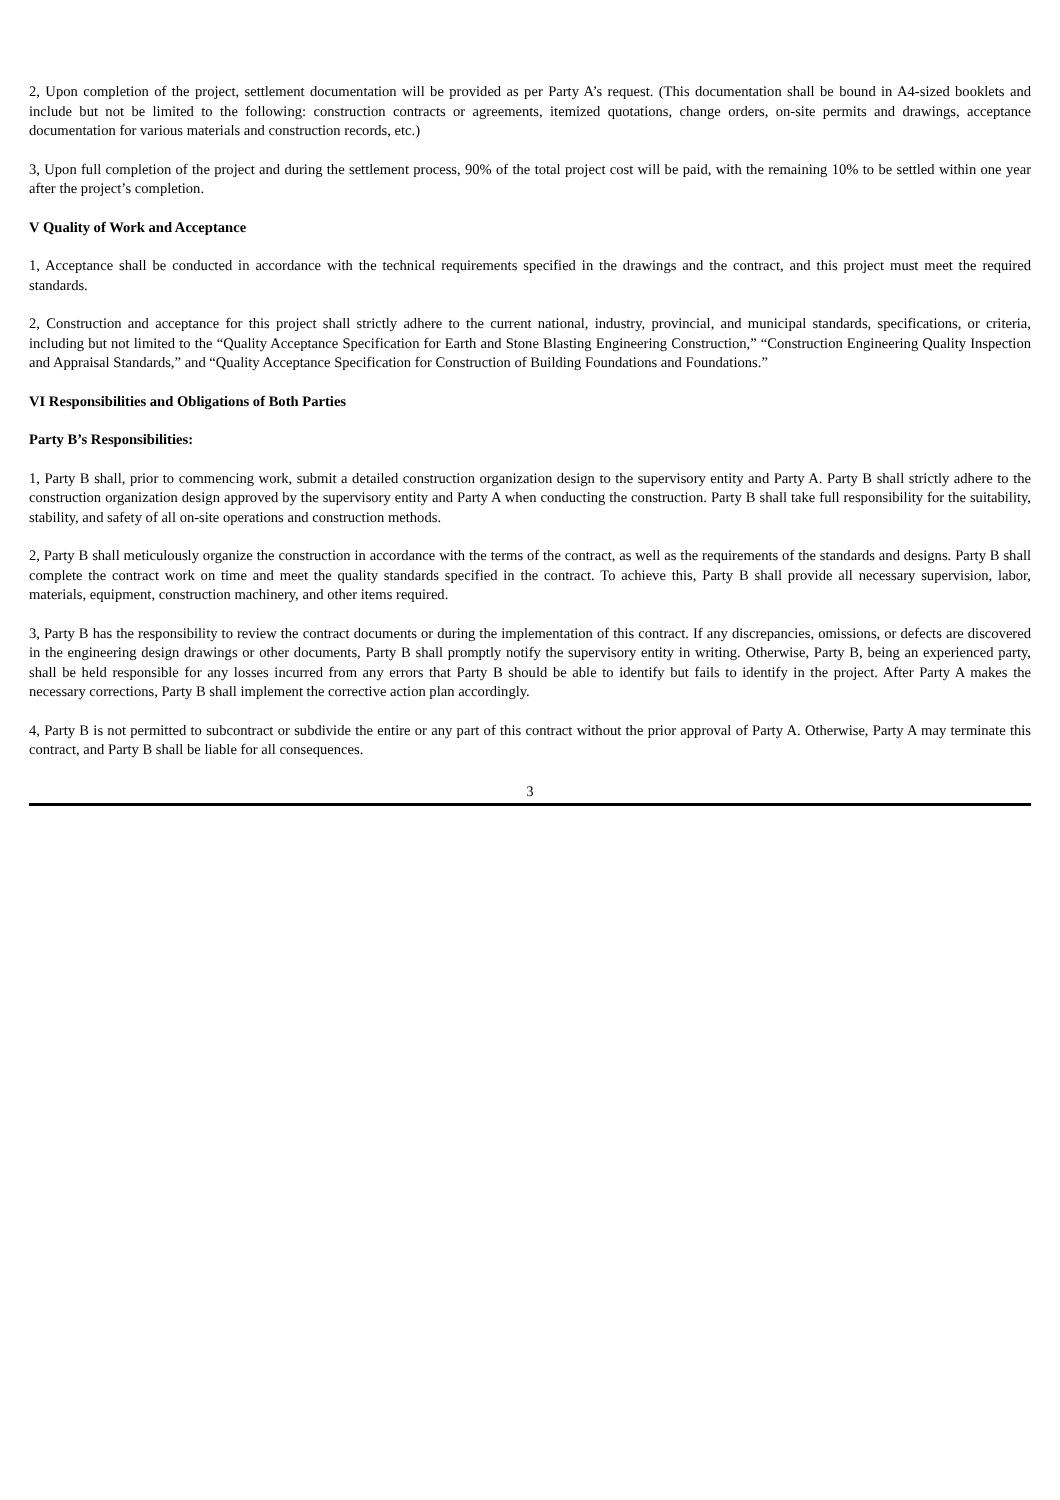2, Upon completion of the project, settlement documentation will be provided as per Party A’s request. (This documentation shall be bound in A4-sized booklets and include but not be limited to the following: construction contracts or agreements, itemized quotations, change orders, on-site permits and drawings, acceptance documentation for various materials and construction records, etc.)
3, Upon full completion of the project and during the settlement process, 90% of the total project cost will be paid, with the remaining 10% to be settled within one year after the project’s completion.
V Quality of Work and Acceptance
1, Acceptance shall be conducted in accordance with the technical requirements specified in the drawings and the contract, and this project must meet the required standards.
2, Construction and acceptance for this project shall strictly adhere to the current national, industry, provincial, and municipal standards, specifications, or criteria, including but not limited to the “Quality Acceptance Specification for Earth and Stone Blasting Engineering Construction,” “Construction Engineering Quality Inspection and Appraisal Standards,” and “Quality Acceptance Specification for Construction of Building Foundations and Foundations.”
VI Responsibilities and Obligations of Both Parties
Party B’s Responsibilities:
1, Party B shall, prior to commencing work, submit a detailed construction organization design to the supervisory entity and Party A. Party B shall strictly adhere to the construction organization design approved by the supervisory entity and Party A when conducting the construction. Party B shall take full responsibility for the suitability, stability, and safety of all on-site operations and construction methods.
2, Party B shall meticulously organize the construction in accordance with the terms of the contract, as well as the requirements of the standards and designs. Party B shall complete the contract work on time and meet the quality standards specified in the contract. To achieve this, Party B shall provide all necessary supervision, labor, materials, equipment, construction machinery, and other items required.
3, Party B has the responsibility to review the contract documents or during the implementation of this contract. If any discrepancies, omissions, or defects are discovered in the engineering design drawings or other documents, Party B shall promptly notify the supervisory entity in writing. Otherwise, Party B, being an experienced party, shall be held responsible for any losses incurred from any errors that Party B should be able to identify but fails to identify in the project. After Party A makes the necessary corrections, Party B shall implement the corrective action plan accordingly.
4, Party B is not permitted to subcontract or subdivide the entire or any part of this contract without the prior approval of Party A. Otherwise, Party A may terminate this contract, and Party B shall be liable for all consequences.
3